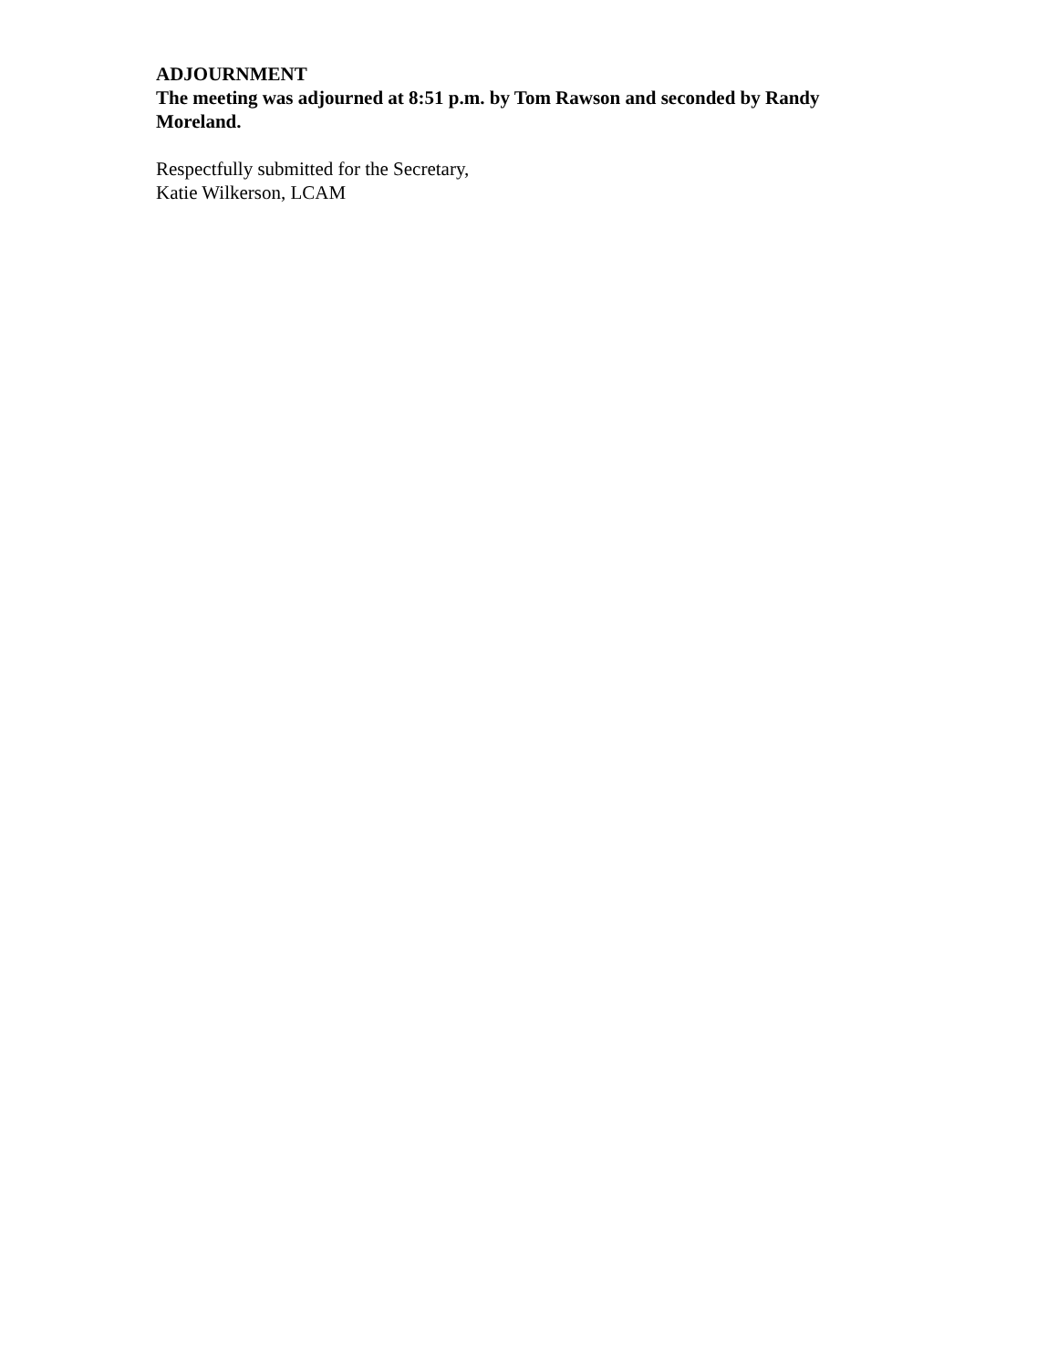ADJOURNMENT
The meeting was adjourned at 8:51 p.m. by Tom Rawson and seconded by Randy Moreland.
Respectfully submitted for the Secretary,
Katie Wilkerson, LCAM